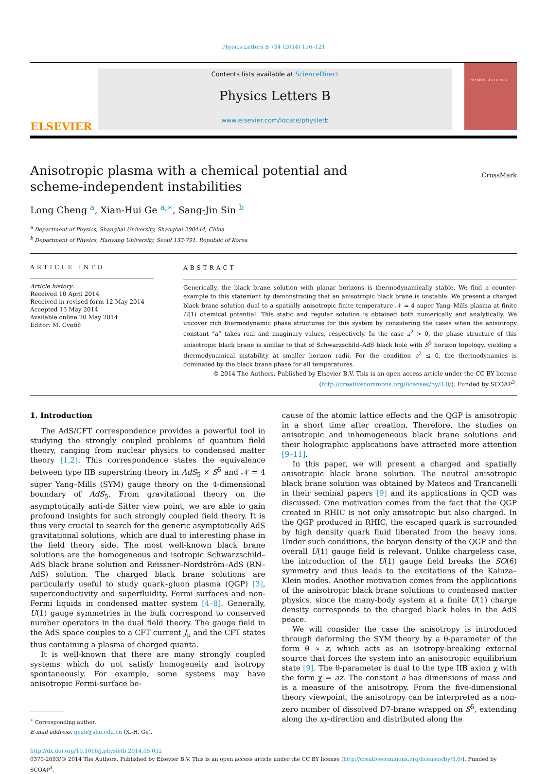Physics Letters B 734 (2014) 116–121
ELSEVIER
Contents lists available at ScienceDirect
Physics Letters B
www.elsevier.com/locate/physletb
PHYSICS LETTERS B
Anisotropic plasma with a chemical potential and
scheme-independent instabilities
CrossMark
Long Cheng <sup>a</sup>, Xian-Hui Ge <sup>a,∗</sup>, Sang-Jin Sin <sup>b</sup>
<sup>a</sup> Department of Physics, Shanghai University, Shanghai 200444, China
<sup>b</sup> Department of Physics, Hanyang University, Seoul 133-791, Republic of Korea
ARTICLE INFO
Article history:
Received 10 April 2014
Received in revised form 12 May 2014
Accepted 15 May 2014
Available online 20 May 2014
Editor: M. Cvetič
ABSTRACT
Generically, the black brane solution with planar horizons is thermodynamically stable. We find a counter-example to this statement by demonstrating that an anisotropic black brane is unstable. We present a charged black brane solution dual to a spatially anisotropic finite temperature 𝒩 = 4 super Yang–Mills plasma at finite U(1) chemical potential. This static and regular solution is obtained both numerically and analytically. We uncover rich thermodynamic phase structures for this system by considering the cases when the anisotropy constant “a” takes real and imaginary values, respectively. In the case a<sup>2</sup> > 0, the phase structure of this anisotropic black brane is similar to that of Schwarzschild–AdS black hole with S<sup>3</sup> horizon topology, yielding a thermodynamical instability at smaller horizon radii. For the condition a<sup>2</sup> ≤ 0, the thermodynamics is dominated by the black brane phase for all temperatures.
© 2014 The Authors. Published by Elsevier B.V. This is an open access article under the CC BY license (http://creativecommons.org/licenses/by/3.0/). Funded by SCOAP<sup>3</sup>.
1. Introduction
The AdS/CFT correspondence provides a powerful tool in studying the strongly coupled problems of quantum field theory, ranging from nuclear physics to condensed matter theory [1,2]. This correspondence states the equivalence between type IIB superstring theory in AdS<sub>5</sub> × S<sup>5</sup> and 𝒩 = 4 super Yang–Mills (SYM) gauge theory on the 4-dimensional boundary of AdS<sub>5</sub>. From gravitational theory on the asymptotically anti-de Sitter view point, we are able to gain profound insights for such strongly coupled field theory. It is thus very crucial to search for the generic asymptotically AdS gravitational solutions, which are dual to interesting phase in the field theory side. The most well-known black brane solutions are the homogeneous and isotropic Schwarzschild–AdS black brane solution and Reissner–Nordström–AdS (RN–AdS) solution. The charged black brane solutions are particularly useful to study quark–gluon plasma (QGP) [3], superconductivity and superfluidity, Fermi surfaces and non-Fermi liquids in condensed matter system [4–8]. Generally, U(1) gauge symmetries in the bulk correspond to conserved number operators in the dual field theory. The gauge field in the AdS space couples to a CFT current J<sub>μ</sub> and the CFT states thus containing a plasma of charged quanta.
It is well-known that there are many strongly coupled systems which do not satisfy homogeneity and isotropy spontaneously. For example, some systems may have anisotropic Fermi-surface be-
<sup>∗</sup> Corresponding author.
E-mail address: gexh@shu.edu.cn (X.-H. Ge).
cause of the atomic lattice effects and the QGP is anisotropic in a short time after creation. Therefore, the studies on anisotropic and inhomogeneous black brane solutions and their holographic applications have attracted more attention [9–11].
In this paper, we will present a charged and spatially anisotropic black brane solution. The neutral anisotropic black brane solution was obtained by Mateos and Trancanelli in their seminal papers [9] and its applications in QCD was discussed. One motivation comes from the fact that the QGP created in RHIC is not only anisotropic but also charged. In the QGP produced in RHIC, the escaped quark is surrounded by high density quark fluid liberated from the heavy ions. Under such conditions, the baryon density of the QGP and the overall U(1) gauge field is relevant. Unlike chargeless case, the introduction of the U(1) gauge field breaks the SO(6) symmetry and thus leads to the excitations of the Kaluza–Klein modes. Another motivation comes from the applications of the anisotropic black brane solutions to condensed matter physics, since the many-body system at a finite U(1) charge density corresponds to the charged black holes in the AdS peace.
We will consider the case the anisotropy is introduced through deforming the SYM theory by a θ-parameter of the form θ ∝ z, which acts as an isotropy-breaking external source that forces the system into an anisotropic equilibrium state [9]. The θ-parameter is dual to the type IIB axion χ with the form χ = az. The constant a has dimensions of mass and is a measure of the anisotropy. From the five-dimensional theory viewpoint, the anisotropy can be interpreted as a non-zero number of dissolved D7-brane wrapped on S<sup>5</sup>, extending along the xy-direction and distributed along the
http://dx.doi.org/10.1016/j.physletb.2014.05.032
0370-2693/© 2014 The Authors. Published by Elsevier B.V. This is an open access article under the CC BY license (http://creativecommons.org/licenses/by/3.0/). Funded by SCOAP<sup>3</sup>.